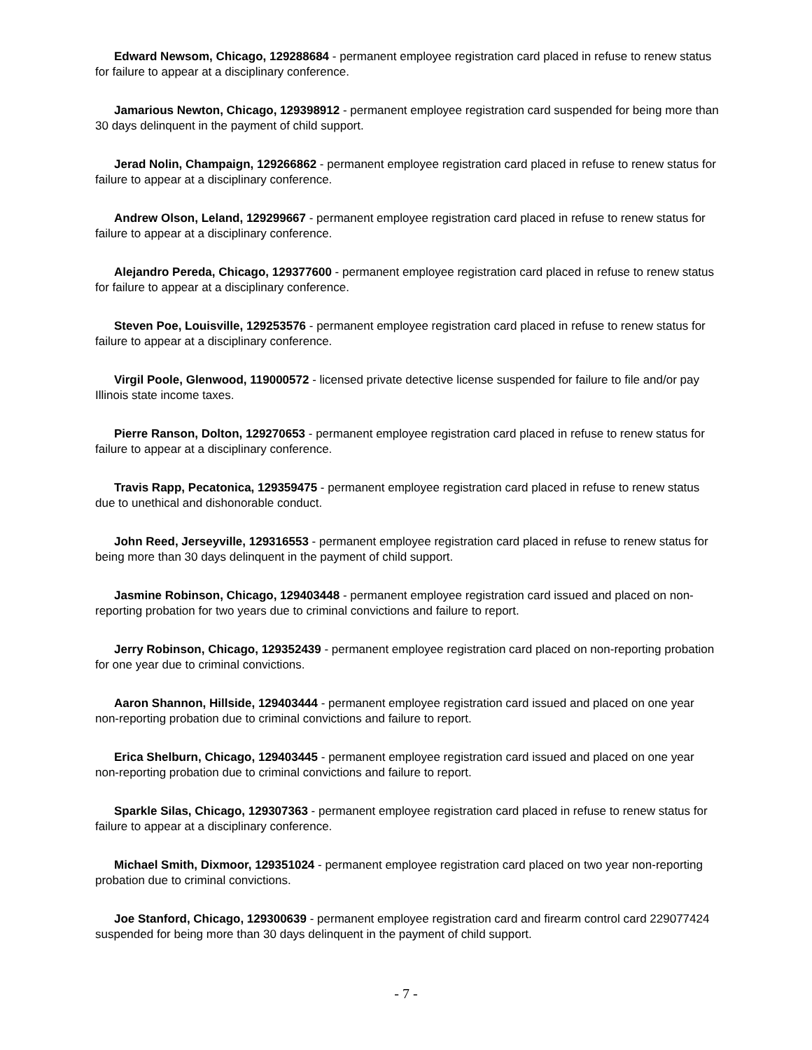Edward Newsom, Chicago, 129288684 - permanent employee registration card placed in refuse to renew status for failure to appear at a disciplinary conference.
Jamarious Newton, Chicago, 129398912 - permanent employee registration card suspended for being more than 30 days delinquent in the payment of child support.
Jerad Nolin, Champaign, 129266862 - permanent employee registration card placed in refuse to renew status for failure to appear at a disciplinary conference.
Andrew Olson, Leland, 129299667 - permanent employee registration card placed in refuse to renew status for failure to appear at a disciplinary conference.
Alejandro Pereda, Chicago, 129377600 - permanent employee registration card placed in refuse to renew status for failure to appear at a disciplinary conference.
Steven Poe, Louisville, 129253576 - permanent employee registration card placed in refuse to renew status for failure to appear at a disciplinary conference.
Virgil Poole, Glenwood, 119000572 - licensed private detective license suspended for failure to file and/or pay Illinois state income taxes.
Pierre Ranson, Dolton, 129270653 - permanent employee registration card placed in refuse to renew status for failure to appear at a disciplinary conference.
Travis Rapp, Pecatonica, 129359475 - permanent employee registration card placed in refuse to renew status due to unethical and dishonorable conduct.
John Reed, Jerseyville, 129316553 - permanent employee registration card placed in refuse to renew status for being more than 30 days delinquent in the payment of child support.
Jasmine Robinson, Chicago, 129403448 - permanent employee registration card issued and placed on non-reporting probation for two years due to criminal convictions and failure to report.
Jerry Robinson, Chicago, 129352439 - permanent employee registration card placed on non-reporting probation for one year due to criminal convictions.
Aaron Shannon, Hillside, 129403444 - permanent employee registration card issued and placed on one year non-reporting probation due to criminal convictions and failure to report.
Erica Shelburn, Chicago, 129403445 - permanent employee registration card issued and placed on one year non-reporting probation due to criminal convictions and failure to report.
Sparkle Silas, Chicago, 129307363 - permanent employee registration card placed in refuse to renew status for failure to appear at a disciplinary conference.
Michael Smith, Dixmoor, 129351024 - permanent employee registration card placed on two year non-reporting probation due to criminal convictions.
Joe Stanford, Chicago, 129300639 - permanent employee registration card and firearm control card 229077424 suspended for being more than 30 days delinquent in the payment of child support.
- 7 -